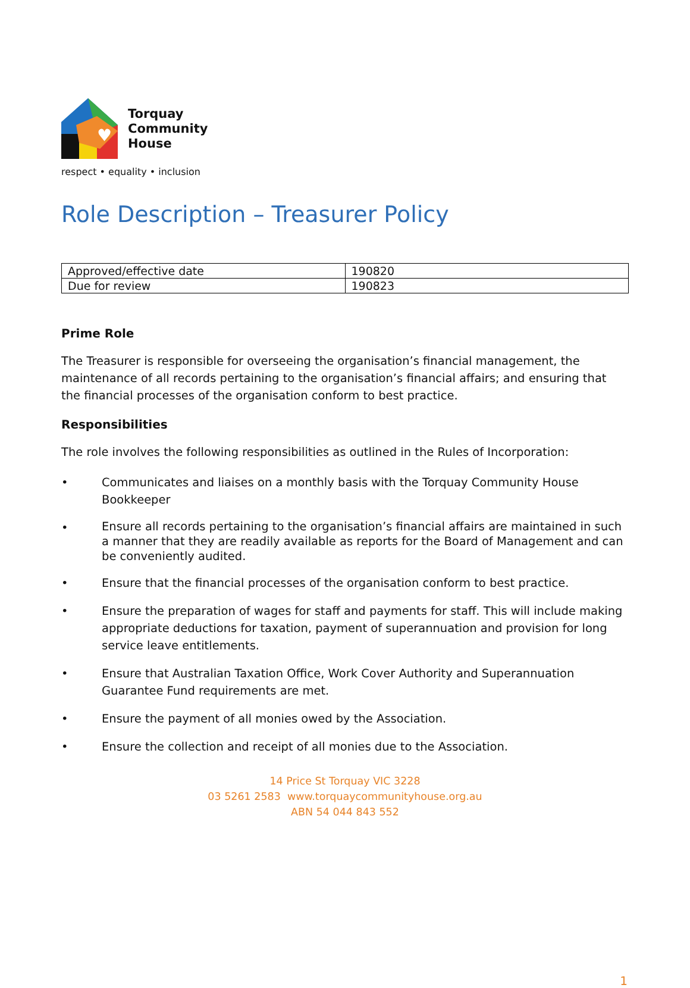♥
Torquay
Community
House
respect • equality • inclusion
Role Description – Treasurer Policy
| Approved/effective date | 190820 |
| Due for review | 190823 |
Prime Role
The Treasurer is responsible for overseeing the organisation’s financial management, the maintenance of all records pertaining to the organisation’s financial affairs; and ensuring that the financial processes of the organisation conform to best practice.
Responsibilities
The role involves the following responsibilities as outlined in the Rules of Incorporation:
• Communicates and liaises on a monthly basis with the Torquay Community House Bookkeeper
• Ensure all records pertaining to the organisation’s financial affairs are maintained in such a manner that they are readily available as reports for the Board of Management and can be conveniently audited.
• Ensure that the financial processes of the organisation conform to best practice.
• Ensure the preparation of wages for staff and payments for staff. This will include making appropriate deductions for taxation, payment of superannuation and provision for long service leave entitlements.
• Ensure that Australian Taxation Office, Work Cover Authority and Superannuation Guarantee Fund requirements are met.
• Ensure the payment of all monies owed by the Association.
• Ensure the collection and receipt of all monies due to the Association.
14 Price St Torquay VIC 3228
03 5261 2583 www.torquaycommunityhouse.org.au
ABN 54 044 843 552
1